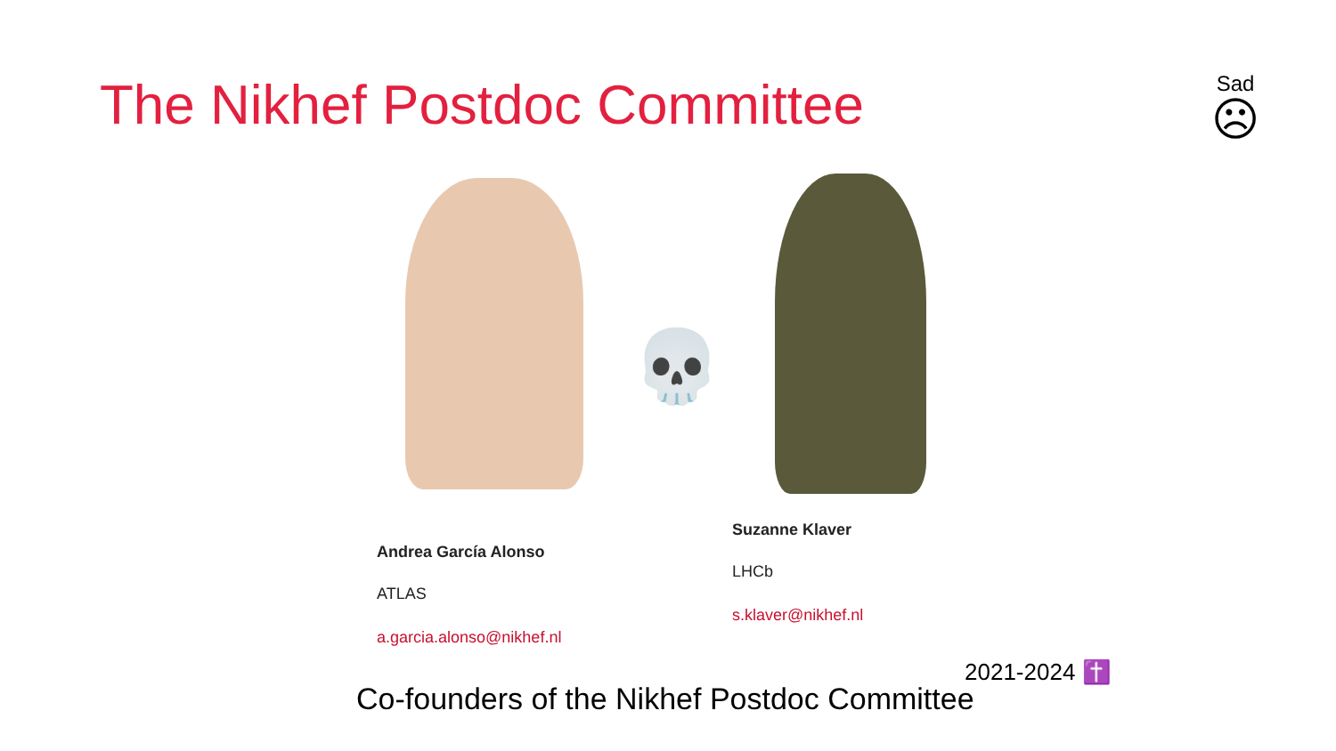The Nikhef Postdoc Committee
Sad
☹
💀
Andrea García Alonso
ATLAS
a.garcia.alonso@nikhef.nl
Suzanne Klaver
LHCb
s.klaver@nikhef.nl
2021-2024 ✝️
Co-founders of the Nikhef Postdoc Committee